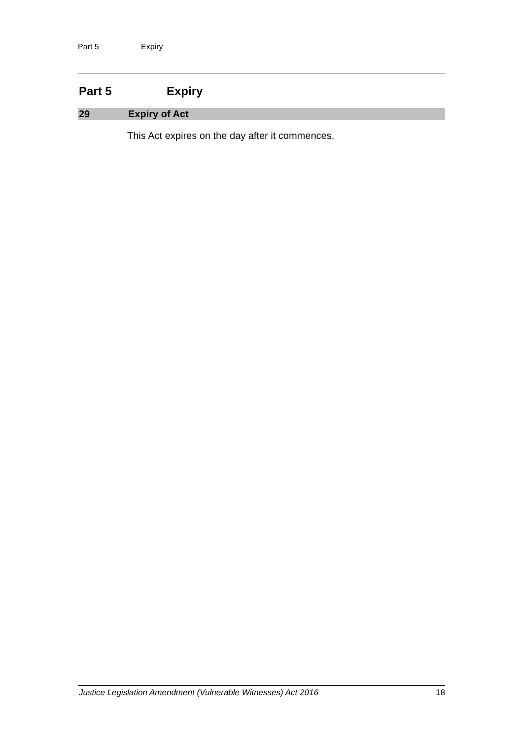Part 5 Expiry
Part 5 Expiry
29 Expiry of Act
This Act expires on the day after it commences.
Justice Legislation Amendment (Vulnerable Witnesses) Act 2016 18